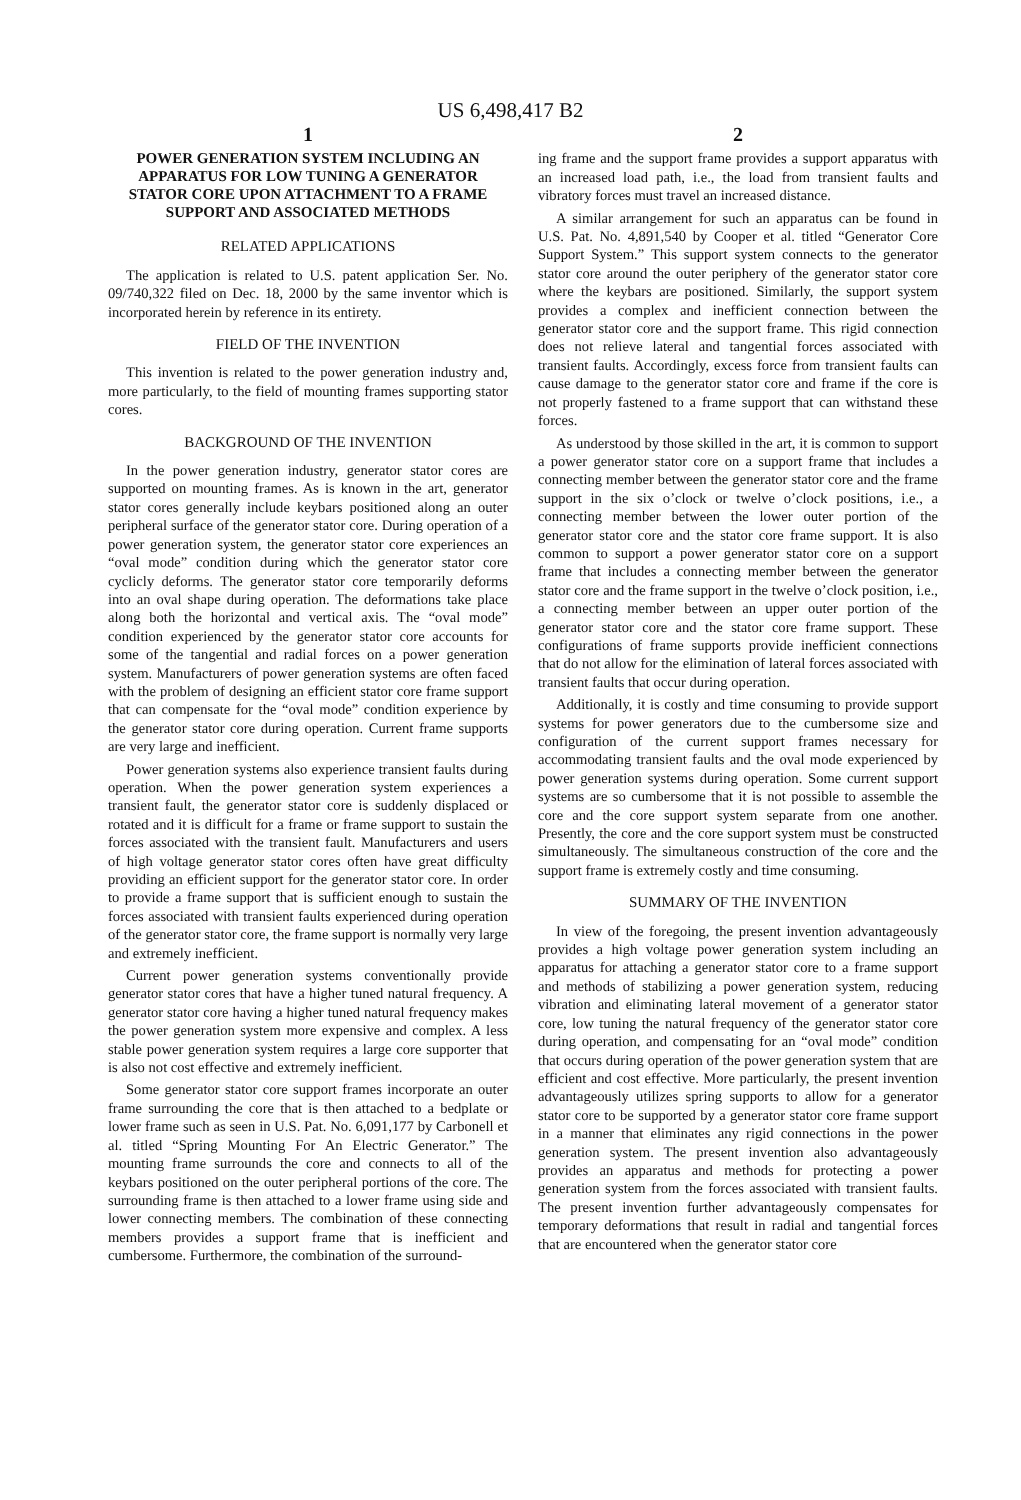US 6,498,417 B2
1
POWER GENERATION SYSTEM INCLUDING AN APPARATUS FOR LOW TUNING A GENERATOR STATOR CORE UPON ATTACHMENT TO A FRAME SUPPORT AND ASSOCIATED METHODS
RELATED APPLICATIONS
The application is related to U.S. patent application Ser. No. 09/740,322 filed on Dec. 18, 2000 by the same inventor which is incorporated herein by reference in its entirety.
FIELD OF THE INVENTION
This invention is related to the power generation industry and, more particularly, to the field of mounting frames supporting stator cores.
BACKGROUND OF THE INVENTION
In the power generation industry, generator stator cores are supported on mounting frames. As is known in the art, generator stator cores generally include keybars positioned along an outer peripheral surface of the generator stator core. During operation of a power generation system, the generator stator core experiences an “oval mode” condition during which the generator stator core cyclicly deforms. The generator stator core temporarily deforms into an oval shape during operation. The deformations take place along both the horizontal and vertical axis. The “oval mode” condition experienced by the generator stator core accounts for some of the tangential and radial forces on a power generation system. Manufacturers of power generation systems are often faced with the problem of designing an efficient stator core frame support that can compensate for the “oval mode” condition experience by the generator stator core during operation. Current frame supports are very large and inefficient.
Power generation systems also experience transient faults during operation. When the power generation system experiences a transient fault, the generator stator core is suddenly displaced or rotated and it is difficult for a frame or frame support to sustain the forces associated with the transient fault. Manufacturers and users of high voltage generator stator cores often have great difficulty providing an efficient support for the generator stator core. In order to provide a frame support that is sufficient enough to sustain the forces associated with transient faults experienced during operation of the generator stator core, the frame support is normally very large and extremely inefficient.
Current power generation systems conventionally provide generator stator cores that have a higher tuned natural frequency. A generator stator core having a higher tuned natural frequency makes the power generation system more expensive and complex. A less stable power generation system requires a large core supporter that is also not cost effective and extremely inefficient.
Some generator stator core support frames incorporate an outer frame surrounding the core that is then attached to a bedplate or lower frame such as seen in U.S. Pat. No. 6,091,177 by Carbonell et al. titled “Spring Mounting For An Electric Generator.” The mounting frame surrounds the core and connects to all of the keybars positioned on the outer peripheral portions of the core. The surrounding frame is then attached to a lower frame using side and lower connecting members. The combination of these connecting members provides a support frame that is inefficient and cumbersome. Furthermore, the combination of the surround-
2
ing frame and the support frame provides a support apparatus with an increased load path, i.e., the load from transient faults and vibratory forces must travel an increased distance.
A similar arrangement for such an apparatus can be found in U.S. Pat. No. 4,891,540 by Cooper et al. titled “Generator Core Support System.” This support system connects to the generator stator core around the outer periphery of the generator stator core where the keybars are positioned. Similarly, the support system provides a complex and inefficient connection between the generator stator core and the support frame. This rigid connection does not relieve lateral and tangential forces associated with transient faults. Accordingly, excess force from transient faults can cause damage to the generator stator core and frame if the core is not properly fastened to a frame support that can withstand these forces.
As understood by those skilled in the art, it is common to support a power generator stator core on a support frame that includes a connecting member between the generator stator core and the frame support in the six o’clock or twelve o’clock positions, i.e., a connecting member between the lower outer portion of the generator stator core and the stator core frame support. It is also common to support a power generator stator core on a support frame that includes a connecting member between the generator stator core and the frame support in the twelve o’clock position, i.e., a connecting member between an upper outer portion of the generator stator core and the stator core frame support. These configurations of frame supports provide inefficient connections that do not allow for the elimination of lateral forces associated with transient faults that occur during operation.
Additionally, it is costly and time consuming to provide support systems for power generators due to the cumbersome size and configuration of the current support frames necessary for accommodating transient faults and the oval mode experienced by power generation systems during operation. Some current support systems are so cumbersome that it is not possible to assemble the core and the core support system separate from one another. Presently, the core and the core support system must be constructed simultaneously. The simultaneous construction of the core and the support frame is extremely costly and time consuming.
SUMMARY OF THE INVENTION
In view of the foregoing, the present invention advantageously provides a high voltage power generation system including an apparatus for attaching a generator stator core to a frame support and methods of stabilizing a power generation system, reducing vibration and eliminating lateral movement of a generator stator core, low tuning the natural frequency of the generator stator core during operation, and compensating for an “oval mode” condition that occurs during operation of the power generation system that are efficient and cost effective. More particularly, the present invention advantageously utilizes spring supports to allow for a generator stator core to be supported by a generator stator core frame support in a manner that eliminates any rigid connections in the power generation system. The present invention also advantageously provides an apparatus and methods for protecting a power generation system from the forces associated with transient faults. The present invention further advantageously compensates for temporary deformations that result in radial and tangential forces that are encountered when the generator stator core